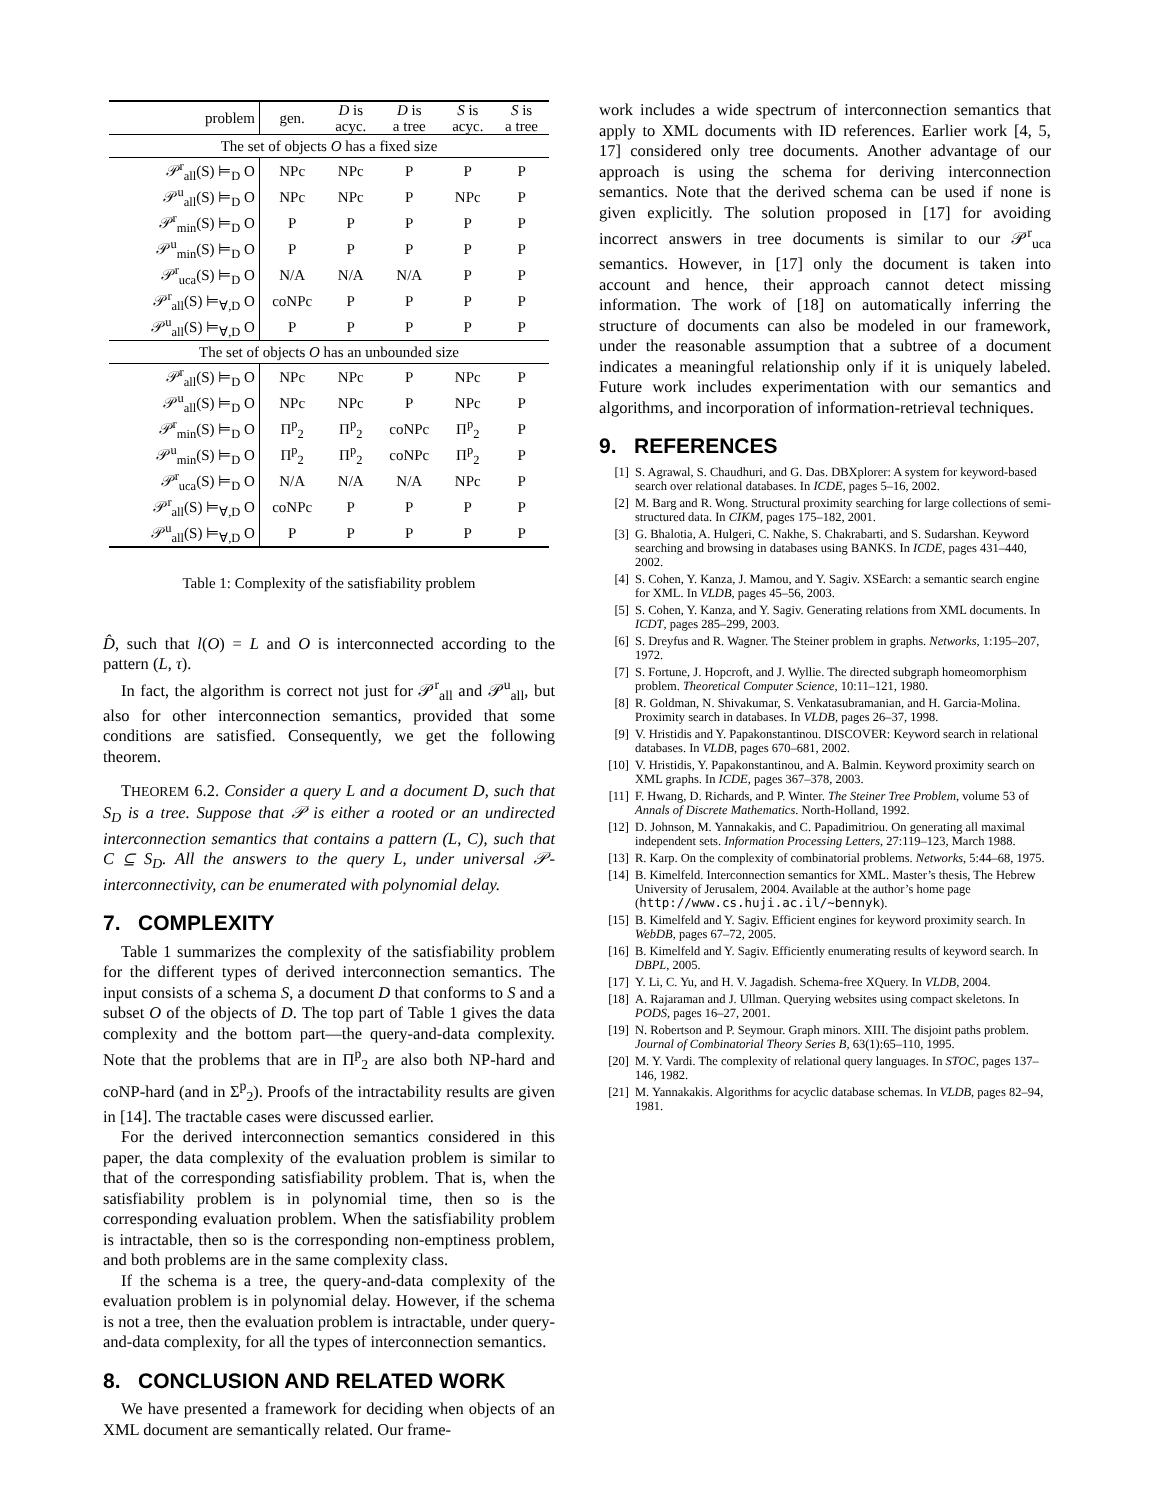| problem | gen. | D is acyc. | D is a tree | S is acyc. | S is a tree |
| --- | --- | --- | --- | --- | --- |
| The set of objects O has a fixed size | | | | | |
| 𝒫<sup>r</sup><sub>all</sub>(S) ⊨<sub>D</sub> O | NPc | NPc | P | P | P |
| 𝒫<sup>u</sup><sub>all</sub>(S) ⊨<sub>D</sub> O | NPc | NPc | P | NPc | P |
| 𝒫<sup>r</sup><sub>min</sub>(S) ⊨<sub>D</sub> O | P | P | P | P | P |
| 𝒫<sup>u</sup><sub>min</sub>(S) ⊨<sub>D</sub> O | P | P | P | P | P |
| 𝒫<sup>r</sup><sub>uca</sub>(S) ⊨<sub>D</sub> O | N/A | N/A | N/A | P | P |
| 𝒫<sup>r</sup><sub>all</sub>(S) ⊨<sub>∀,D</sub> O | coNPc | P | P | P | P |
| 𝒫<sup>u</sup><sub>all</sub>(S) ⊨<sub>∀,D</sub> O | P | P | P | P | P |
| The set of objects O has an unbounded size | | | | | |
| 𝒫<sup>r</sup><sub>all</sub>(S) ⊨<sub>D</sub> O | NPc | NPc | P | NPc | P |
| 𝒫<sup>u</sup><sub>all</sub>(S) ⊨<sub>D</sub> O | NPc | NPc | P | NPc | P |
| 𝒫<sup>r</sup><sub>min</sub>(S) ⊨<sub>D</sub> O | Π<sup>p</sup><sub>2</sub> | Π<sup>p</sup><sub>2</sub> | coNPc | Π<sup>p</sup><sub>2</sub> | P |
| 𝒫<sup>u</sup><sub>min</sub>(S) ⊨<sub>D</sub> O | Π<sup>p</sup><sub>2</sub> | Π<sup>p</sup><sub>2</sub> | coNPc | Π<sup>p</sup><sub>2</sub> | P |
| 𝒫<sup>r</sup><sub>uca</sub>(S) ⊨<sub>D</sub> O | N/A | N/A | N/A | NPc | P |
| 𝒫<sup>r</sup><sub>all</sub>(S) ⊨<sub>∀,D</sub> O | coNPc | P | P | P | P |
| 𝒫<sup>u</sup><sub>all</sub>(S) ⊨<sub>∀,D</sub> O | P | P | P | P | P |
Table 1: Complexity of the satisfiability problem
D̂, such that l(O) = L and O is interconnected according to the pattern (L, τ).
In fact, the algorithm is correct not just for 𝒫<sup>r</sup><sub>all</sub> and 𝒫<sup>u</sup><sub>all</sub>, but also for other interconnection semantics, provided that some conditions are satisfied. Consequently, we get the following theorem.
THEOREM 6.2. Consider a query L and a document D, such that S<sub>D</sub> is a tree. Suppose that 𝒫 is either a rooted or an undirected interconnection semantics that contains a pattern (L, C), such that C ⊆ S<sub>D</sub>. All the answers to the query L, under universal 𝒫-interconnectivity, can be enumerated with polynomial delay.
7. COMPLEXITY
Table 1 summarizes the complexity of the satisfiability problem for the different types of derived interconnection semantics. The input consists of a schema S, a document D that conforms to S and a subset O of the objects of D. The top part of Table 1 gives the data complexity and the bottom part—the query-and-data complexity. Note that the problems that are in Π<sup>p</sup><sub>2</sub> are also both NP-hard and coNP-hard (and in Σ<sup>p</sup><sub>2</sub>). Proofs of the intractability results are given in [14]. The tractable cases were discussed earlier.
For the derived interconnection semantics considered in this paper, the data complexity of the evaluation problem is similar to that of the corresponding satisfiability problem. That is, when the satisfiability problem is in polynomial time, then so is the corresponding evaluation problem. When the satisfiability problem is intractable, then so is the corresponding non-emptiness problem, and both problems are in the same complexity class.
If the schema is a tree, the query-and-data complexity of the evaluation problem is in polynomial delay. However, if the schema is not a tree, then the evaluation problem is intractable, under query-and-data complexity, for all the types of interconnection semantics.
8. CONCLUSION AND RELATED WORK
We have presented a framework for deciding when objects of an XML document are semantically related. Our frame-
work includes a wide spectrum of interconnection semantics that apply to XML documents with ID references. Earlier work [4, 5, 17] considered only tree documents. Another advantage of our approach is using the schema for deriving interconnection semantics. Note that the derived schema can be used if none is given explicitly. The solution proposed in [17] for avoiding incorrect answers in tree documents is similar to our 𝒫<sup>r</sup><sub>uca</sub> semantics. However, in [17] only the document is taken into account and hence, their approach cannot detect missing information. The work of [18] on automatically inferring the structure of documents can also be modeled in our framework, under the reasonable assumption that a subtree of a document indicates a meaningful relationship only if it is uniquely labeled. Future work includes experimentation with our semantics and algorithms, and incorporation of information-retrieval techniques.
9. REFERENCES
[1] S. Agrawal, S. Chaudhuri, and G. Das. DBXplorer: A system for keyword-based search over relational databases. In ICDE, pages 5–16, 2002.
[2] M. Barg and R. Wong. Structural proximity searching for large collections of semi-structured data. In CIKM, pages 175–182, 2001.
[3] G. Bhalotia, A. Hulgeri, C. Nakhe, S. Chakrabarti, and S. Sudarshan. Keyword searching and browsing in databases using BANKS. In ICDE, pages 431–440, 2002.
[4] S. Cohen, Y. Kanza, J. Mamou, and Y. Sagiv. XSEarch: a semantic search engine for XML. In VLDB, pages 45–56, 2003.
[5] S. Cohen, Y. Kanza, and Y. Sagiv. Generating relations from XML documents. In ICDT, pages 285–299, 2003.
[6] S. Dreyfus and R. Wagner. The Steiner problem in graphs. Networks, 1:195–207, 1972.
[7] S. Fortune, J. Hopcroft, and J. Wyllie. The directed subgraph homeomorphism problem. Theoretical Computer Science, 10:11–121, 1980.
[8] R. Goldman, N. Shivakumar, S. Venkatasubramanian, and H. Garcia-Molina. Proximity search in databases. In VLDB, pages 26–37, 1998.
[9] V. Hristidis and Y. Papakonstantinou. DISCOVER: Keyword search in relational databases. In VLDB, pages 670–681, 2002.
[10] V. Hristidis, Y. Papakonstantinou, and A. Balmin. Keyword proximity search on XML graphs. In ICDE, pages 367–378, 2003.
[11] F. Hwang, D. Richards, and P. Winter. The Steiner Tree Problem, volume 53 of Annals of Discrete Mathematics. North-Holland, 1992.
[12] D. Johnson, M. Yannakakis, and C. Papadimitriou. On generating all maximal independent sets. Information Processing Letters, 27:119–123, March 1988.
[13] R. Karp. On the complexity of combinatorial problems. Networks, 5:44–68, 1975.
[14] B. Kimelfeld. Interconnection semantics for XML. Master’s thesis, The Hebrew University of Jerusalem, 2004. Available at the author’s home page (http://www.cs.huji.ac.il/~bennyk).
[15] B. Kimelfeld and Y. Sagiv. Efficient engines for keyword proximity search. In WebDB, pages 67–72, 2005.
[16] B. Kimelfeld and Y. Sagiv. Efficiently enumerating results of keyword search. In DBPL, 2005.
[17] Y. Li, C. Yu, and H. V. Jagadish. Schema-free XQuery. In VLDB, 2004.
[18] A. Rajaraman and J. Ullman. Querying websites using compact skeletons. In PODS, pages 16–27, 2001.
[19] N. Robertson and P. Seymour. Graph minors. XIII. The disjoint paths problem. Journal of Combinatorial Theory Series B, 63(1):65–110, 1995.
[20] M. Y. Vardi. The complexity of relational query languages. In STOC, pages 137–146, 1982.
[21] M. Yannakakis. Algorithms for acyclic database schemas. In VLDB, pages 82–94, 1981.